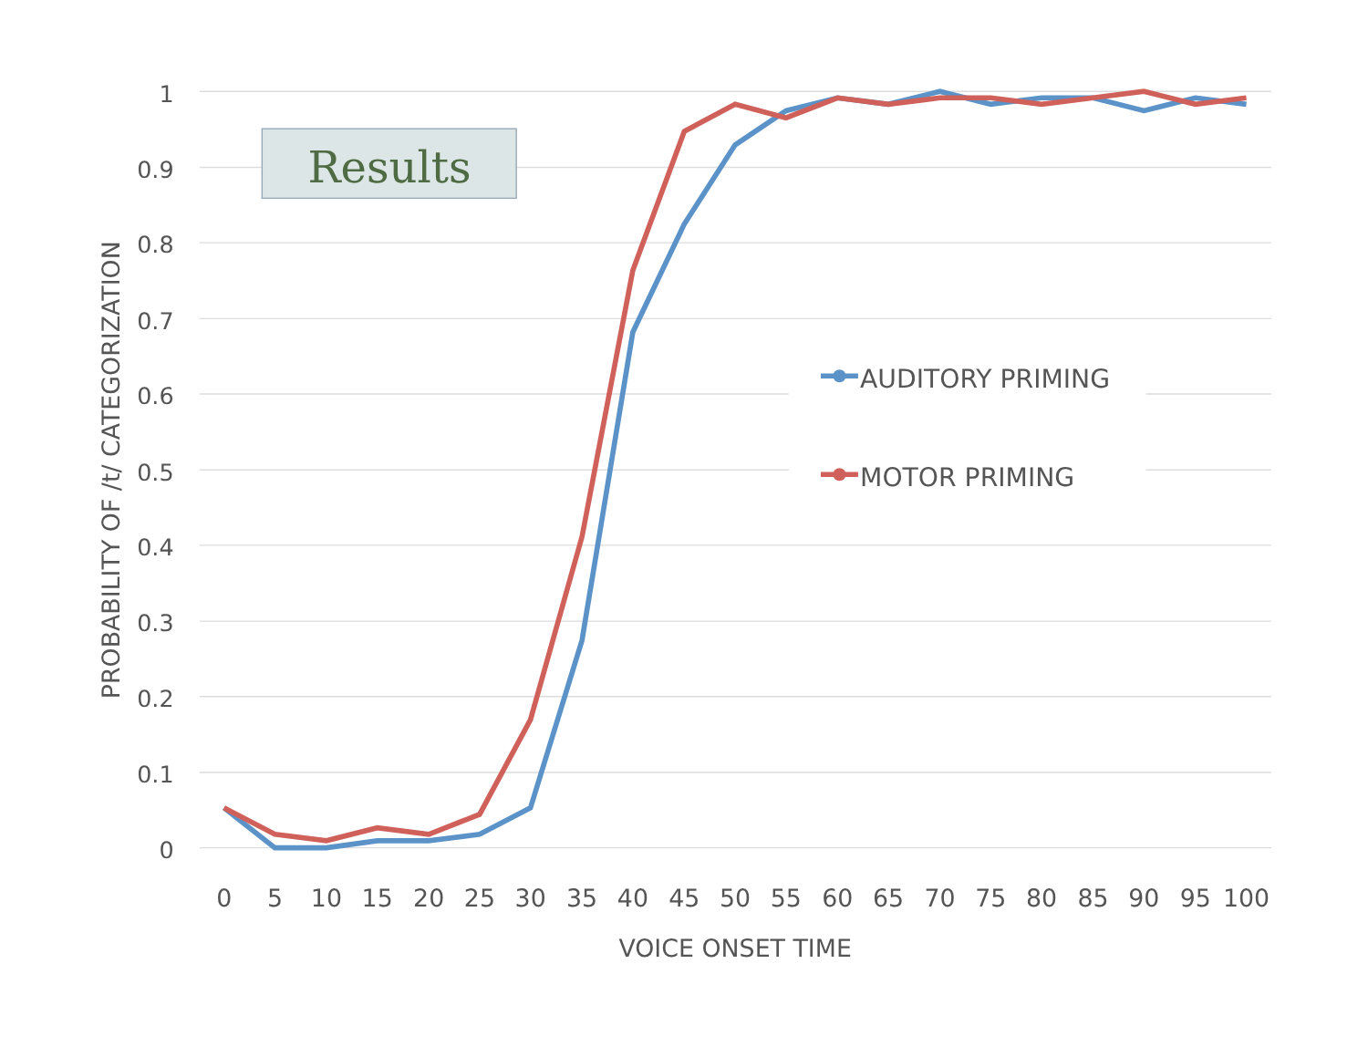1
0.9
0.8
0.7
0.6
0.5
0.4
0.3
0.2
0.1
0
0
5
10
15
20
25
30
35
40
45
50
55
60
65
70
75
80
85
90
95
100
VOICE ONSET TIME
PROBABILITY OF /t/ CATEGORIZATION
Results
AUDITORY PRIMING
MOTOR PRIMING